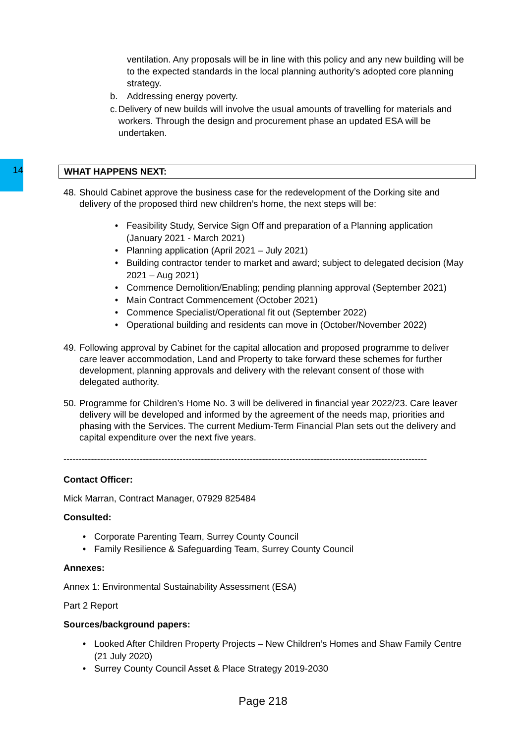14
ventilation. Any proposals will be in line with this policy and any new building will be to the expected standards in the local planning authority’s adopted core planning strategy.
b. Addressing energy poverty.
c. Delivery of new builds will involve the usual amounts of travelling for materials and workers. Through the design and procurement phase an updated ESA will be undertaken.
WHAT HAPPENS NEXT:
48. Should Cabinet approve the business case for the redevelopment of the Dorking site and delivery of the proposed third new children’s home, the next steps will be:
• Feasibility Study, Service Sign Off and preparation of a Planning application (January 2021 - March 2021)
• Planning application (April 2021 – July 2021)
• Building contractor tender to market and award; subject to delegated decision (May 2021 – Aug 2021)
• Commence Demolition/Enabling; pending planning approval (September 2021)
• Main Contract Commencement (October 2021)
• Commence Specialist/Operational fit out (September 2022)
• Operational building and residents can move in (October/November 2022)
49. Following approval by Cabinet for the capital allocation and proposed programme to deliver care leaver accommodation, Land and Property to take forward these schemes for further development, planning approvals and delivery with the relevant consent of those with delegated authority.
50. Programme for Children’s Home No. 3 will be delivered in financial year 2022/23. Care leaver delivery will be developed and informed by the agreement of the needs map, priorities and phasing with the Services. The current Medium-Term Financial Plan sets out the delivery and capital expenditure over the next five years.
-----------------------------------------------------------------------------------------------------------------------
Contact Officer:
Mick Marran, Contract Manager, 07929 825484
Consulted:
• Corporate Parenting Team, Surrey County Council
• Family Resilience & Safeguarding Team, Surrey County Council
Annexes:
Annex 1: Environmental Sustainability Assessment (ESA)
Part 2 Report
Sources/background papers:
• Looked After Children Property Projects – New Children’s Homes and Shaw Family Centre (21 July 2020)
• Surrey County Council Asset & Place Strategy 2019-2030
Page 218